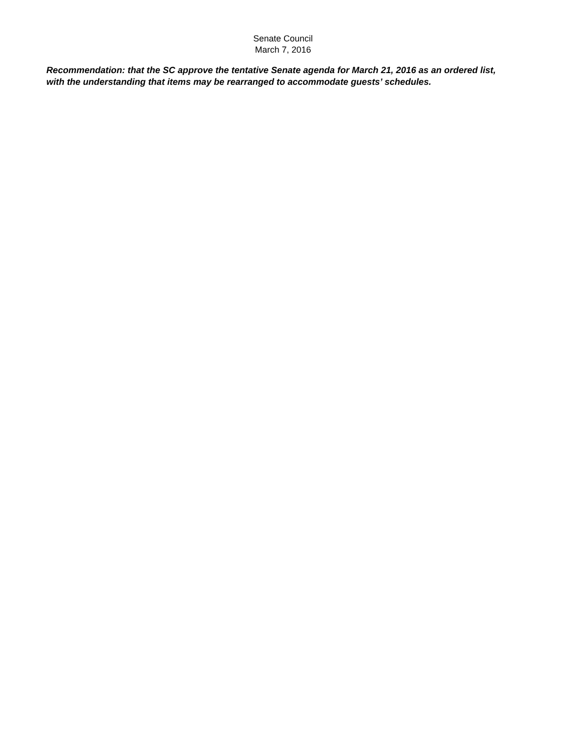Senate Council
March 7, 2016
Recommendation: that the SC approve the tentative Senate agenda for March 21, 2016 as an ordered list, with the understanding that items may be rearranged to accommodate guests’ schedules.